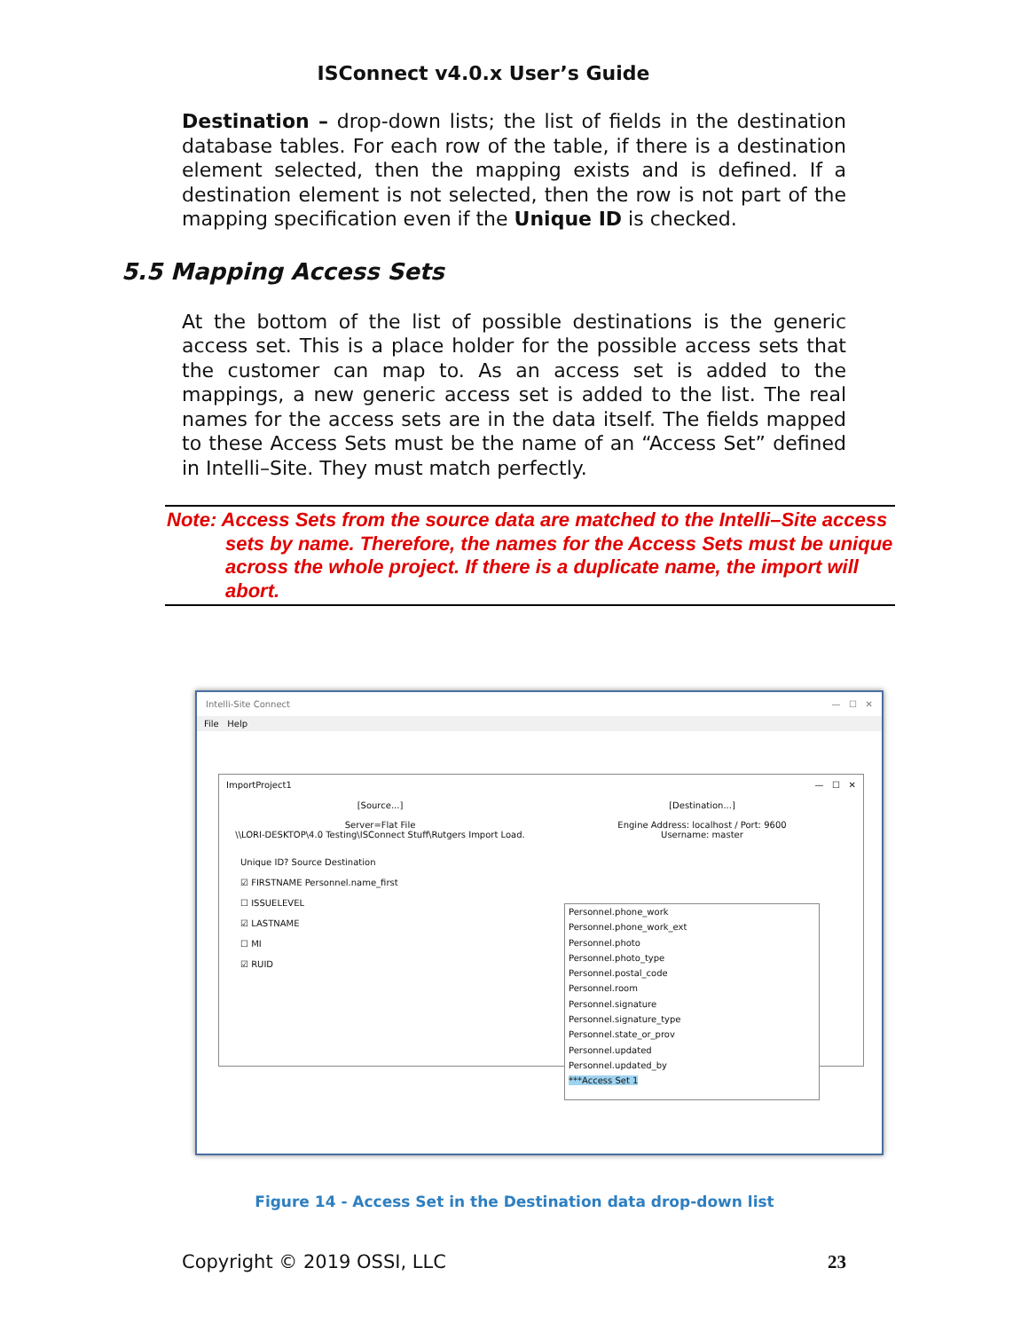ISConnect v4.0.x User’s Guide
Destination – drop-down lists; the list of fields in the destination database tables. For each row of the table, if there is a destination element selected, then the mapping exists and is defined. If a destination element is not selected, then the row is not part of the mapping specification even if the Unique ID is checked.
5.5 Mapping Access Sets
At the bottom of the list of possible destinations is the generic access set. This is a place holder for the possible access sets that the customer can map to. As an access set is added to the mappings, a new generic access set is added to the list. The real names for the access sets are in the data itself. The fields mapped to these Access Sets must be the name of an “Access Set” defined in Intelli–Site. They must match perfectly.
Note: Access Sets from the source data are matched to the Intelli–Site access sets by name. Therefore, the names for the Access Sets must be unique across the whole project. If there is a duplicate name, the import will abort.
Intelli-Site Connect — ☐ ✕
File Help
ImportProject1 — ☐ ✕
[Source...]
Server=Flat File
\\LORI-DESKTOP\4.0 Testing\ISConnect Stuff\Rutgers Import Load.
[Destination...]
Engine Address: localhost / Port: 9600
Username: master
Unique ID? Source Destination
☑ FIRSTNAME Personnel.name_first
☐ ISSUELEVEL
☑ LASTNAME
☐ MI
☑ RUID
Personnel.phone_work
Personnel.phone_work_ext
Personnel.photo
Personnel.photo_type
Personnel.postal_code
Personnel.room
Personnel.signature
Personnel.signature_type
Personnel.state_or_prov
Personnel.updated
Personnel.updated_by
***Access Set 1
Figure 14 - Access Set in the Destination data drop-down list
Copyright © 2019 OSSI, LLC 23